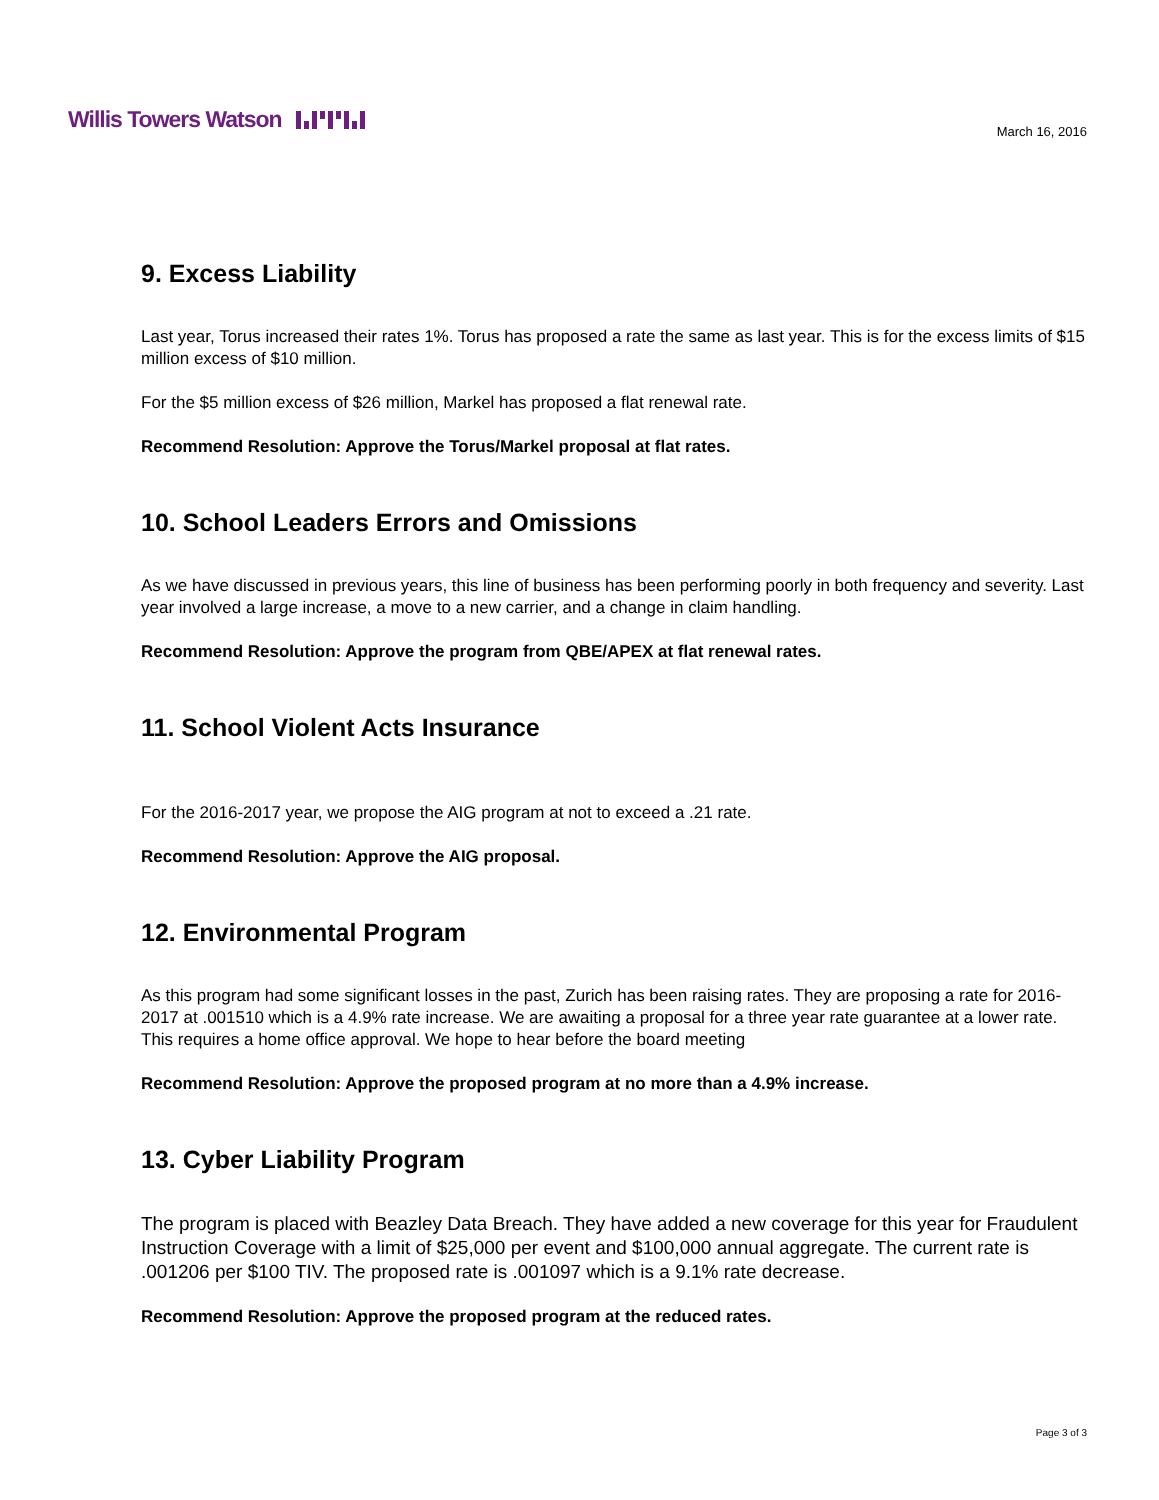Willis Towers Watson
March 16, 2016
9. Excess Liability
Last year, Torus increased their rates 1%. Torus has proposed a rate the same as last year. This is for the excess limits of $15 million excess of $10 million.
For the $5 million excess of $26 million, Markel has proposed a flat renewal rate.
Recommend Resolution: Approve the Torus/Markel proposal at flat rates.
10. School Leaders Errors and Omissions
As we have discussed in previous years, this line of business has been performing poorly in both frequency and severity. Last year involved a large increase, a move to a new carrier, and a change in claim handling.
Recommend Resolution: Approve the program from QBE/APEX at flat renewal rates.
11. School Violent Acts Insurance
For the 2016-2017 year, we propose the AIG program at not to exceed a .21 rate.
Recommend Resolution: Approve the AIG proposal.
12. Environmental Program
As this program had some significant losses in the past, Zurich has been raising rates. They are proposing a rate for 2016-2017 at .001510 which is a 4.9% rate increase. We are awaiting a proposal for a three year rate guarantee at a lower rate. This requires a home office approval. We hope to hear before the board meeting
Recommend Resolution: Approve the proposed program at no more than a 4.9% increase.
13. Cyber Liability Program
The program is placed with Beazley Data Breach. They have added a new coverage for this year for Fraudulent Instruction Coverage with a limit of $25,000 per event and $100,000 annual aggregate. The current rate is .001206 per $100 TIV. The proposed rate is .001097 which is a 9.1% rate decrease.
Recommend Resolution: Approve the proposed program at the reduced rates.
Page 3 of 3